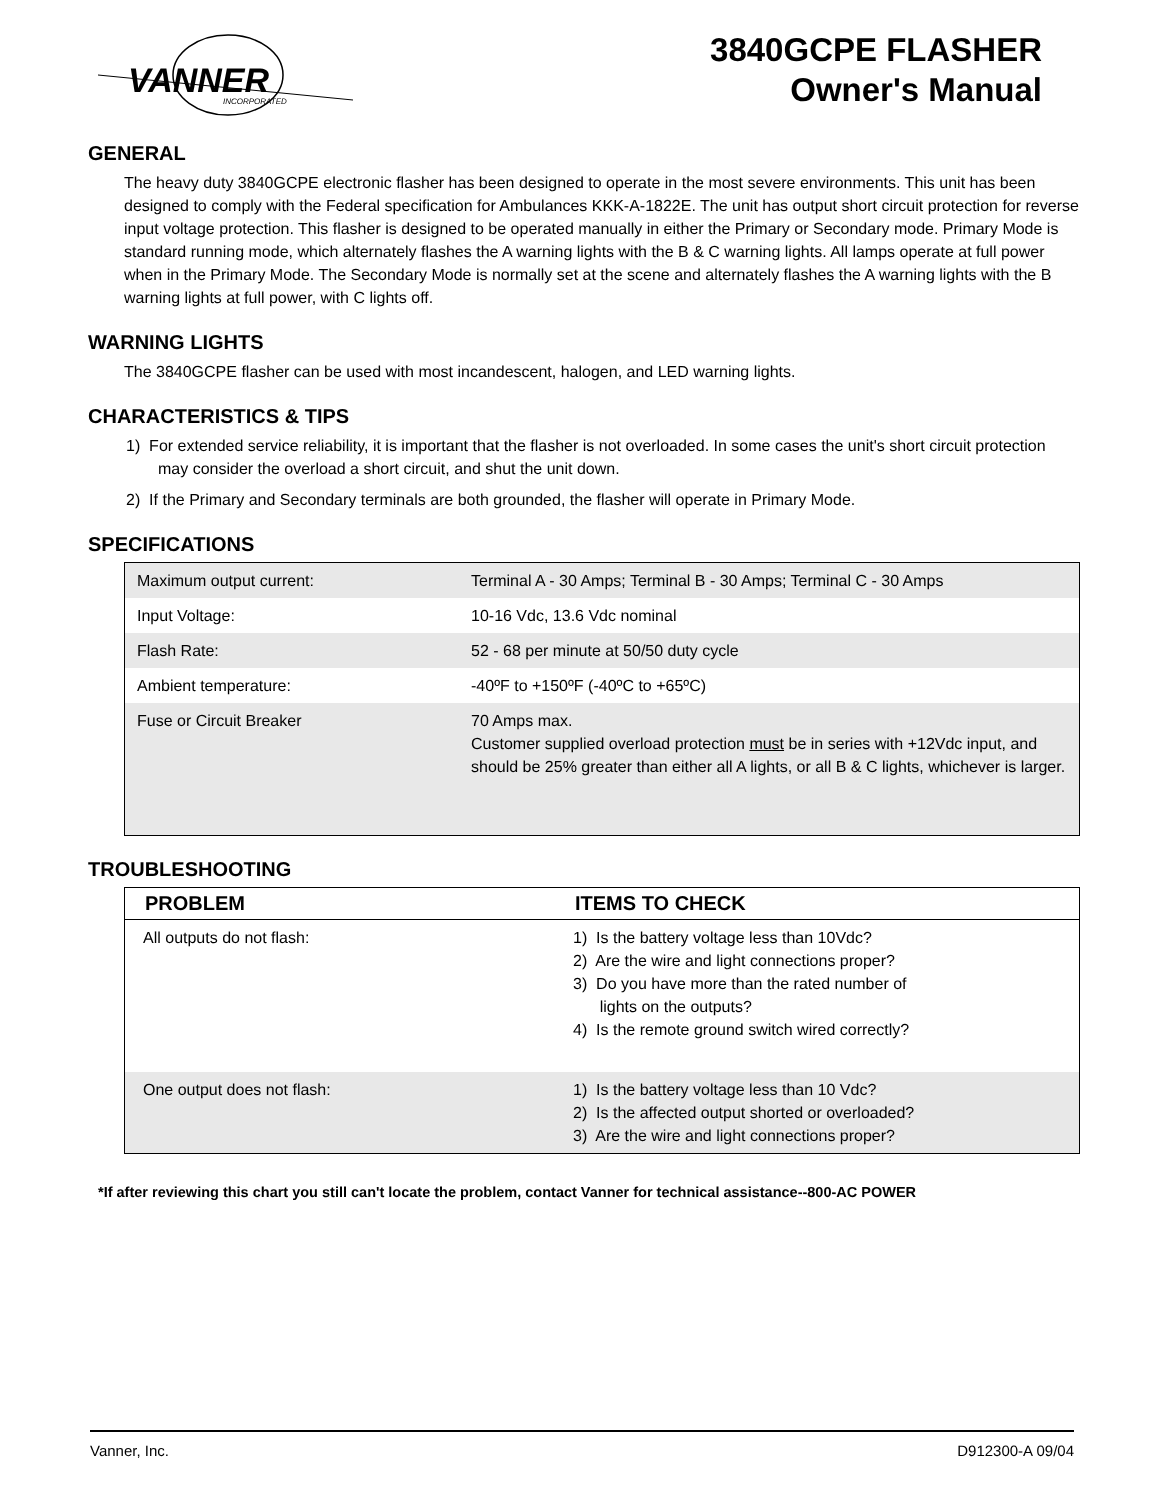VANNER
INCORPORATED
3840GCPE FLASHER
Owner's Manual
GENERAL
The heavy duty 3840GCPE electronic flasher has been designed to operate in the most severe environments. This unit has been designed to comply with the Federal specification for Ambulances KKK-A-1822E. The unit has output short circuit protection for reverse input voltage protection. This flasher is designed to be operated manually in either the Primary or Secondary mode. Primary Mode is standard running mode, which alternately flashes the A warning lights with the B & C warning lights. All lamps operate at full power when in the Primary Mode. The Secondary Mode is normally set at the scene and alternately flashes the A warning lights with the B warning lights at full power, with C lights off.
WARNING LIGHTS
The 3840GCPE flasher can be used with most incandescent, halogen, and LED warning lights.
CHARACTERISTICS & TIPS
1) For extended service reliability, it is important that the flasher is not overloaded. In some cases the unit's short circuit protection may consider the overload a short circuit, and shut the unit down.
2) If the Primary and Secondary terminals are both grounded, the flasher will operate in Primary Mode.
SPECIFICATIONS
| Maximum output current: | Terminal A - 30 Amps; Terminal B - 30 Amps; Terminal C - 30 Amps |
| Input Voltage: | 10-16 Vdc, 13.6 Vdc nominal |
| Flash Rate: | 52 - 68 per minute at 50/50 duty cycle |
| Ambient temperature: | -40ºF to +150ºF (-40ºC to +65ºC) |
| Fuse or Circuit Breaker | 70 Amps max. Customer supplied overload protection must be in series with +12Vdc input, and should be 25% greater than either all A lights, or all B & C lights, whichever is larger. |
TROUBLESHOOTING
| PROBLEM | ITEMS TO CHECK |
| --- | --- |
| All outputs do not flash: | 1) Is the battery voltage less than 10Vdc? 2) Are the wire and light connections proper? 3) Do you have more than the rated number of lights on the outputs? 4) Is the remote ground switch wired correctly? |
| One output does not flash: | 1) Is the battery voltage less than 10 Vdc? 2) Is the affected output shorted or overloaded? 3) Are the wire and light connections proper? |
*If after reviewing this chart you still can't locate the problem, contact Vanner for technical assistance--800-AC POWER
Vanner, Inc. D912300-A 09/04